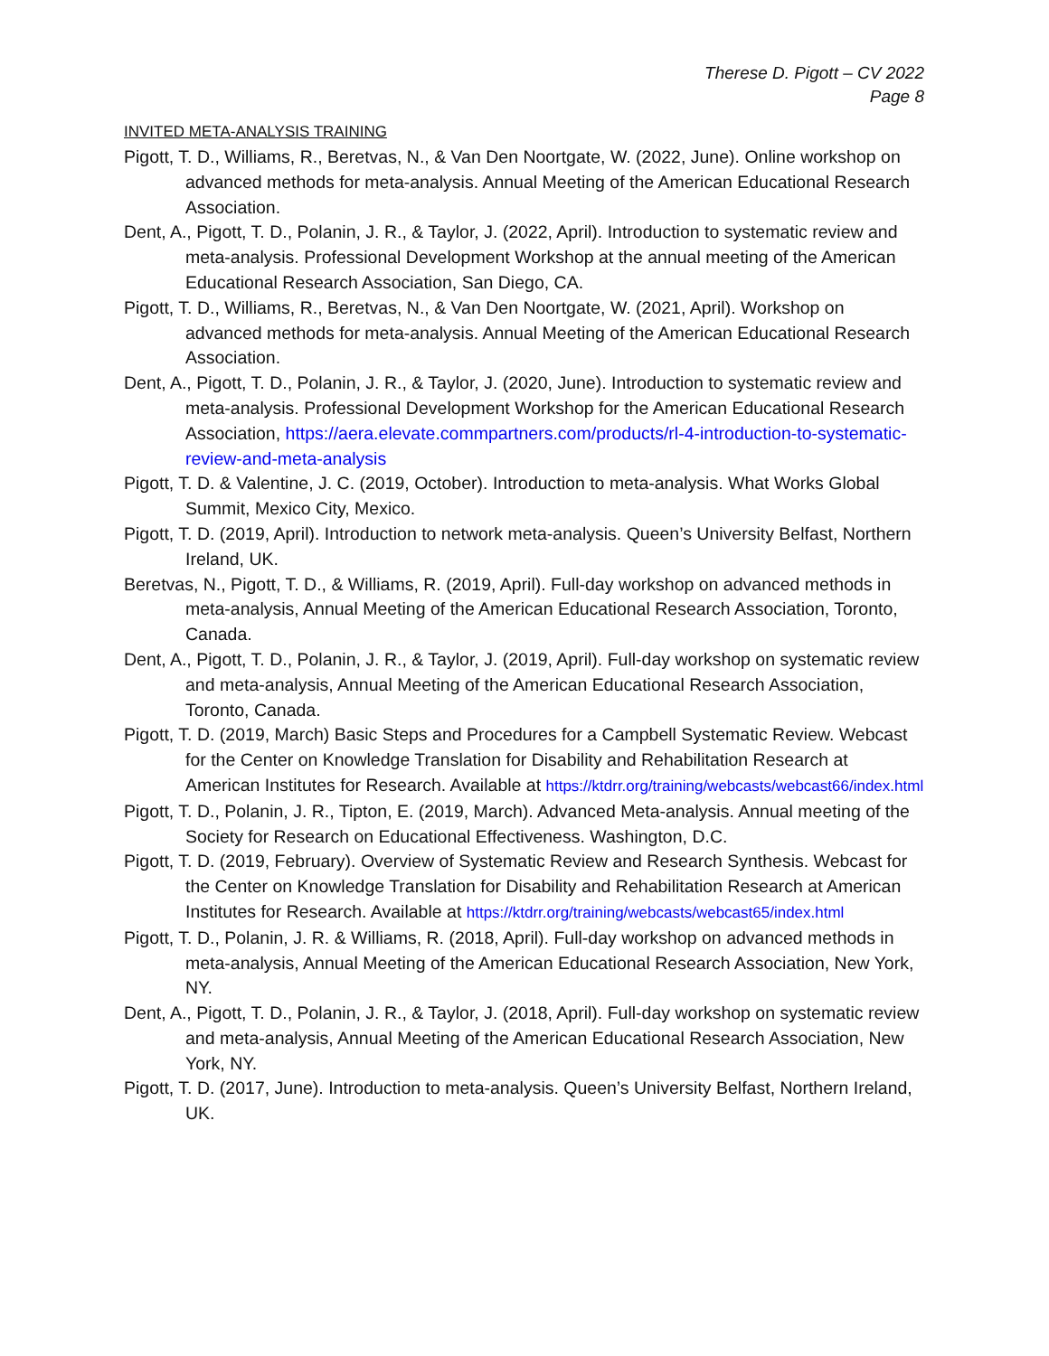Therese D. Pigott – CV 2022
Page 8
INVITED META-ANALYSIS TRAINING
Pigott, T. D., Williams, R., Beretvas, N., & Van Den Noortgate, W. (2022, June). Online workshop on advanced methods for meta-analysis. Annual Meeting of the American Educational Research Association.
Dent, A., Pigott, T. D., Polanin, J. R., & Taylor, J. (2022, April). Introduction to systematic review and meta-analysis. Professional Development Workshop at the annual meeting of the American Educational Research Association, San Diego, CA.
Pigott, T. D., Williams, R., Beretvas, N., & Van Den Noortgate, W. (2021, April). Workshop on advanced methods for meta-analysis. Annual Meeting of the American Educational Research Association.
Dent, A., Pigott, T. D., Polanin, J. R., & Taylor, J. (2020, June). Introduction to systematic review and meta-analysis. Professional Development Workshop for the American Educational Research Association, https://aera.elevate.commpartners.com/products/rl-4-introduction-to-systematic-review-and-meta-analysis
Pigott, T. D. & Valentine, J. C. (2019, October). Introduction to meta-analysis. What Works Global Summit, Mexico City, Mexico.
Pigott, T. D. (2019, April). Introduction to network meta-analysis. Queen’s University Belfast, Northern Ireland, UK.
Beretvas, N., Pigott, T. D., & Williams, R. (2019, April). Full-day workshop on advanced methods in meta-analysis, Annual Meeting of the American Educational Research Association, Toronto, Canada.
Dent, A., Pigott, T. D., Polanin, J. R., & Taylor, J. (2019, April). Full-day workshop on systematic review and meta-analysis, Annual Meeting of the American Educational Research Association, Toronto, Canada.
Pigott, T. D. (2019, March) Basic Steps and Procedures for a Campbell Systematic Review. Webcast for the Center on Knowledge Translation for Disability and Rehabilitation Research at American Institutes for Research. Available at https://ktdrr.org/training/webcasts/webcast66/index.html
Pigott, T. D., Polanin, J. R., Tipton, E. (2019, March). Advanced Meta-analysis. Annual meeting of the Society for Research on Educational Effectiveness. Washington, D.C.
Pigott, T. D. (2019, February). Overview of Systematic Review and Research Synthesis. Webcast for the Center on Knowledge Translation for Disability and Rehabilitation Research at American Institutes for Research. Available at https://ktdrr.org/training/webcasts/webcast65/index.html
Pigott, T. D., Polanin, J. R. & Williams, R. (2018, April). Full-day workshop on advanced methods in meta-analysis, Annual Meeting of the American Educational Research Association, New York, NY.
Dent, A., Pigott, T. D., Polanin, J. R., & Taylor, J. (2018, April). Full-day workshop on systematic review and meta-analysis, Annual Meeting of the American Educational Research Association, New York, NY.
Pigott, T. D. (2017, June). Introduction to meta-analysis. Queen’s University Belfast, Northern Ireland, UK.